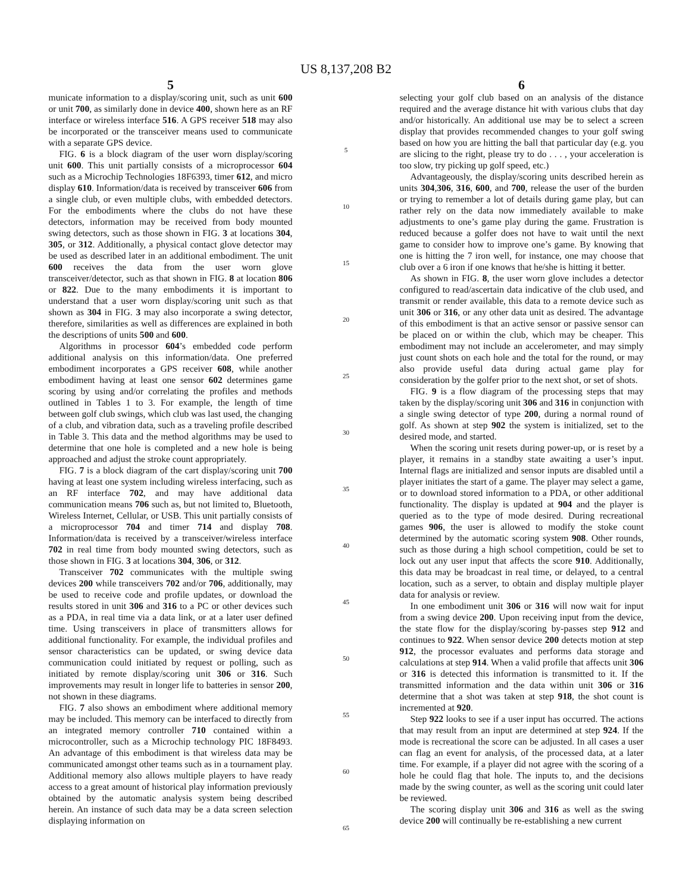US 8,137,208 B2
5
municate information to a display/scoring unit, such as unit 600 or unit 700, as similarly done in device 400, shown here as an RF interface or wireless interface 516. A GPS receiver 518 may also be incorporated or the transceiver means used to communicate with a separate GPS device.
FIG. 6 is a block diagram of the user worn display/scoring unit 600. This unit partially consists of a microprocessor 604 such as a Microchip Technologies 18F6393, timer 612, and micro display 610. Information/data is received by transceiver 606 from a single club, or even multiple clubs, with embedded detectors. For the embodiments where the clubs do not have these detectors, information may be received from body mounted swing detectors, such as those shown in FIG. 3 at locations 304, 305, or 312. Additionally, a physical contact glove detector may be used as described later in an additional embodiment. The unit 600 receives the data from the user worn glove transceiver/detector, such as that shown in FIG. 8 at location 806 or 822. Due to the many embodiments it is important to understand that a user worn display/scoring unit such as that shown as 304 in FIG. 3 may also incorporate a swing detector, therefore, similarities as well as differences are explained in both the descriptions of units 500 and 600.
Algorithms in processor 604’s embedded code perform additional analysis on this information/data. One preferred embodiment incorporates a GPS receiver 608, while another embodiment having at least one sensor 602 determines game scoring by using and/or correlating the profiles and methods outlined in Tables 1 to 3. For example, the length of time between golf club swings, which club was last used, the changing of a club, and vibration data, such as a traveling profile described in Table 3. This data and the method algorithms may be used to determine that one hole is completed and a new hole is being approached and adjust the stroke count appropriately.
FIG. 7 is a block diagram of the cart display/scoring unit 700 having at least one system including wireless interfacing, such as an RF interface 702, and may have additional data communication means 706 such as, but not limited to, Bluetooth, Wireless Internet, Cellular, or USB. This unit partially consists of a microprocessor 704 and timer 714 and display 708. Information/data is received by a transceiver/wireless interface 702 in real time from body mounted swing detectors, such as those shown in FIG. 3 at locations 304, 306, or 312.
Transceiver 702 communicates with the multiple swing devices 200 while transceivers 702 and/or 706, additionally, may be used to receive code and profile updates, or download the results stored in unit 306 and 316 to a PC or other devices such as a PDA, in real time via a data link, or at a later user defined time. Using transceivers in place of transmitters allows for additional functionality. For example, the individual profiles and sensor characteristics can be updated, or swing device data communication could initiated by request or polling, such as initiated by remote display/scoring unit 306 or 316. Such improvements may result in longer life to batteries in sensor 200, not shown in these diagrams.
FIG. 7 also shows an embodiment where additional memory may be included. This memory can be interfaced to directly from an integrated memory controller 710 contained within a microcontroller, such as a Microchip technology PIC 18F8493. An advantage of this embodiment is that wireless data may be communicated amongst other teams such as in a tournament play. Additional memory also allows multiple players to have ready access to a great amount of historical play information previously obtained by the automatic analysis system being described herein. An instance of such data may be a data screen selection displaying information on
5
10
15
20
25
30
35
40
45
50
55
60
65
6
selecting your golf club based on an analysis of the distance required and the average distance hit with various clubs that day and/or historically. An additional use may be to select a screen display that provides recommended changes to your golf swing based on how you are hitting the ball that particular day (e.g. you are slicing to the right, please try to do . . . , your acceleration is too slow, try picking up golf speed, etc.)
Advantageously, the display/scoring units described herein as units 304,306, 316, 600, and 700, release the user of the burden or trying to remember a lot of details during game play, but can rather rely on the data now immediately available to make adjustments to one’s game play during the game. Frustration is reduced because a golfer does not have to wait until the next game to consider how to improve one’s game. By knowing that one is hitting the 7 iron well, for instance, one may choose that club over a 6 iron if one knows that he/she is hitting it better.
As shown in FIG. 8, the user worn glove includes a detector configured to read/ascertain data indicative of the club used, and transmit or render available, this data to a remote device such as unit 306 or 316, or any other data unit as desired. The advantage of this embodiment is that an active sensor or passive sensor can be placed on or within the club, which may be cheaper. This embodiment may not include an accelerometer, and may simply just count shots on each hole and the total for the round, or may also provide useful data during actual game play for consideration by the golfer prior to the next shot, or set of shots.
FIG. 9 is a flow diagram of the processing steps that may taken by the display/scoring unit 306 and 316 in conjunction with a single swing detector of type 200, during a normal round of golf. As shown at step 902 the system is initialized, set to the desired mode, and started.
When the scoring unit resets during power-up, or is reset by a player, it remains in a standby state awaiting a user’s input. Internal flags are initialized and sensor inputs are disabled until a player initiates the start of a game. The player may select a game, or to download stored information to a PDA, or other additional functionality. The display is updated at 904 and the player is queried as to the type of mode desired. During recreational games 906, the user is allowed to modify the stoke count determined by the automatic scoring system 908. Other rounds, such as those during a high school competition, could be set to lock out any user input that affects the score 910. Additionally, this data may be broadcast in real time, or delayed, to a central location, such as a server, to obtain and display multiple player data for analysis or review.
In one embodiment unit 306 or 316 will now wait for input from a swing device 200. Upon receiving input from the device, the state flow for the display/scoring by-passes step 912 and continues to 922. When sensor device 200 detects motion at step 912, the processor evaluates and performs data storage and calculations at step 914. When a valid profile that affects unit 306 or 316 is detected this information is transmitted to it. If the transmitted information and the data within unit 306 or 316 determine that a shot was taken at step 918, the shot count is incremented at 920.
Step 922 looks to see if a user input has occurred. The actions that may result from an input are determined at step 924. If the mode is recreational the score can be adjusted. In all cases a user can flag an event for analysis, of the processed data, at a later time. For example, if a player did not agree with the scoring of a hole he could flag that hole. The inputs to, and the decisions made by the swing counter, as well as the scoring unit could later be reviewed.
The scoring display unit 306 and 316 as well as the swing device 200 will continually be re-establishing a new current